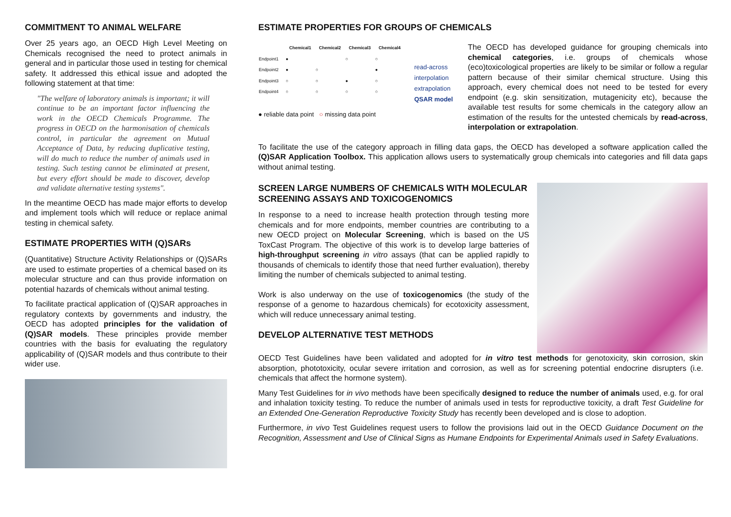COMMITMENT TO ANIMAL WELFARE
Over 25 years ago, an OECD High Level Meeting on Chemicals recognised the need to protect animals in general and in particular those used in testing for chemical safety. It addressed this ethical issue and adopted the following statement at that time:
"The welfare of laboratory animals is important; it will continue to be an important factor influencing the work in the OECD Chemicals Programme. The progress in OECD on the harmonisation of chemicals control, in particular the agreement on Mutual Acceptance of Data, by reducing duplicative testing, will do much to reduce the number of animals used in testing. Such testing cannot be eliminated at present, but every effort should be made to discover, develop and validate alternative testing systems".
In the meantime OECD has made major efforts to develop and implement tools which will reduce or replace animal testing in chemical safety.
ESTIMATE PROPERTIES WITH (Q)SARs
(Quantitative) Structure Activity Relationships or (Q)SARs are used to estimate properties of a chemical based on its molecular structure and can thus provide information on potential hazards of chemicals without animal testing.
To facilitate practical application of (Q)SAR approaches in regulatory contexts by governments and industry, the OECD has adopted principles for the validation of (Q)SAR models. These principles provide member countries with the basis for evaluating the regulatory applicability of (Q)SAR models and thus contribute to their wider use.
ESTIMATE PROPERTIES FOR GROUPS OF CHEMICALS
| | Chemical1 | Chemical2 | Chemical3 | Chemical4 |
| --- | --- | --- | --- | --- |
| Endpoint1 | ● | | ○ | ○ |
| Endpoint2 | ● | ○ | | ● |
| Endpoint3 | ○ | ○ | ● | ○ |
| Endpoint4 | ○ | ○ | ○ | ○ |
read-across
interpolation
extrapolation
QSAR model
● reliable data point ○ missing data point
The OECD has developed guidance for grouping chemicals into chemical categories, i.e. groups of chemicals whose (eco)toxicological properties are likely to be similar or follow a regular pattern because of their similar chemical structure. Using this approach, every chemical does not need to be tested for every endpoint (e.g. skin sensitization, mutagenicity etc), because the available test results for some chemicals in the category allow an estimation of the results for the untested chemicals by read-across, interpolation or extrapolation.
To facilitate the use of the category approach in filling data gaps, the OECD has developed a software application called the (Q)SAR Application Toolbox. This application allows users to systematically group chemicals into categories and fill data gaps without animal testing.
SCREEN LARGE NUMBERS OF CHEMICALS WITH MOLECULAR SCREENING ASSAYS AND TOXICOGENOMICS
In response to a need to increase health protection through testing more chemicals and for more endpoints, member countries are contributing to a new OECD project on Molecular Screening, which is based on the US ToxCast Program. The objective of this work is to develop large batteries of high-throughput screening in vitro assays (that can be applied rapidly to thousands of chemicals to identify those that need further evaluation), thereby limiting the number of chemicals subjected to animal testing.
Work is also underway on the use of toxicogenomics (the study of the response of a genome to hazardous chemicals) for ecotoxicity assessment, which will reduce unnecessary animal testing.
DEVELOP ALTERNATIVE TEST METHODS
OECD Test Guidelines have been validated and adopted for in vitro test methods for genotoxicity, skin corrosion, skin absorption, phototoxicity, ocular severe irritation and corrosion, as well as for screening potential endocrine disrupters (i.e. chemicals that affect the hormone system).
Many Test Guidelines for in vivo methods have been specifically designed to reduce the number of animals used, e.g. for oral and inhalation toxicity testing. To reduce the number of animals used in tests for reproductive toxicity, a draft Test Guideline for an Extended One-Generation Reproductive Toxicity Study has recently been developed and is close to adoption.
Furthermore, in vivo Test Guidelines request users to follow the provisions laid out in the OECD Guidance Document on the Recognition, Assessment and Use of Clinical Signs as Humane Endpoints for Experimental Animals used in Safety Evaluations.